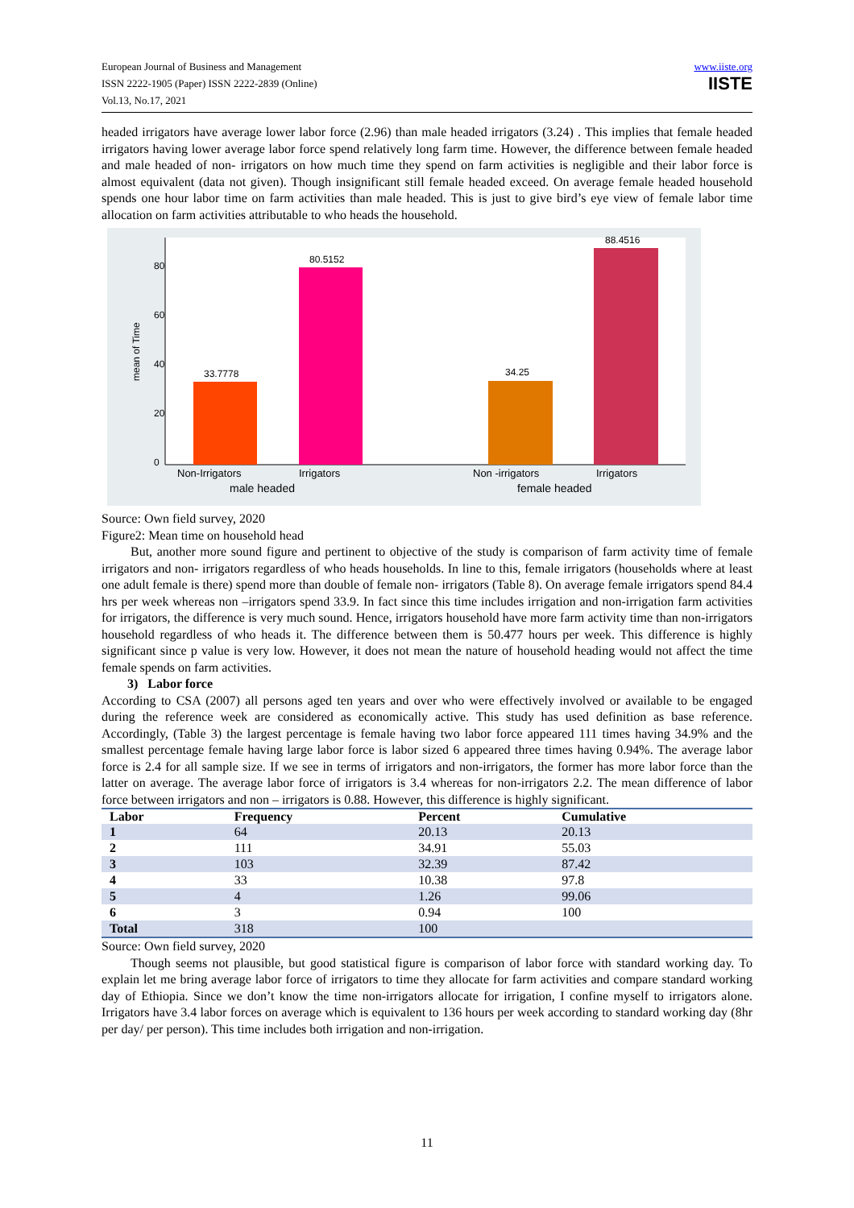European Journal of Business and Management
ISSN 2222-1905 (Paper) ISSN 2222-2839 (Online)
Vol.13, No.17, 2021
www.iiste.org
IISTE
headed irrigators have average lower labor force (2.96) than male headed irrigators (3.24) . This implies that female headed irrigators having lower average labor force spend relatively long farm time. However, the difference between female headed and male headed of non- irrigators on how much time they spend on farm activities is negligible and their labor force is almost equivalent (data not given). Though insignificant still female headed exceed. On average female headed household spends one hour labor time on farm activities than male headed. This is just to give bird’s eye view of female labor time allocation on farm activities attributable to who heads the household.
mean of Time
0
20
40
60
80
33.7778
80.5152
34.25
88.4516
Non-Irrigators
Irrigators
Non -irrigators
Irrigators
male headed
female headed
Source: Own field survey, 2020
Figure2: Mean time on household head
But, another more sound figure and pertinent to objective of the study is comparison of farm activity time of female irrigators and non- irrigators regardless of who heads households. In line to this, female irrigators (households where at least one adult female is there) spend more than double of female non- irrigators (Table 8). On average female irrigators spend 84.4 hrs per week whereas non –irrigators spend 33.9. In fact since this time includes irrigation and non-irrigation farm activities for irrigators, the difference is very much sound. Hence, irrigators household have more farm activity time than non-irrigators household regardless of who heads it. The difference between them is 50.477 hours per week. This difference is highly significant since p value is very low. However, it does not mean the nature of household heading would not affect the time female spends on farm activities.
3) Labor force
According to CSA (2007) all persons aged ten years and over who were effectively involved or available to be engaged during the reference week are considered as economically active. This study has used definition as base reference. Accordingly, (Table 3) the largest percentage is female having two labor force appeared 111 times having 34.9% and the smallest percentage female having large labor force is labor sized 6 appeared three times having 0.94%. The average labor force is 2.4 for all sample size. If we see in terms of irrigators and non-irrigators, the former has more labor force than the latter on average. The average labor force of irrigators is 3.4 whereas for non-irrigators 2.2. The mean difference of labor force between irrigators and non – irrigators is 0.88. However, this difference is highly significant.
| Labor | Frequency | Percent | Cumulative |
| --- | --- | --- | --- |
| 1 | 64 | 20.13 | 20.13 |
| 2 | 111 | 34.91 | 55.03 |
| 3 | 103 | 32.39 | 87.42 |
| 4 | 33 | 10.38 | 97.8 |
| 5 | 4 | 1.26 | 99.06 |
| 6 | 3 | 0.94 | 100 |
| Total | 318 | 100 | |
Source: Own field survey, 2020
Though seems not plausible, but good statistical figure is comparison of labor force with standard working day. To explain let me bring average labor force of irrigators to time they allocate for farm activities and compare standard working day of Ethiopia. Since we don’t know the time non-irrigators allocate for irrigation, I confine myself to irrigators alone. Irrigators have 3.4 labor forces on average which is equivalent to 136 hours per week according to standard working day (8hr per day/ per person). This time includes both irrigation and non-irrigation.
11